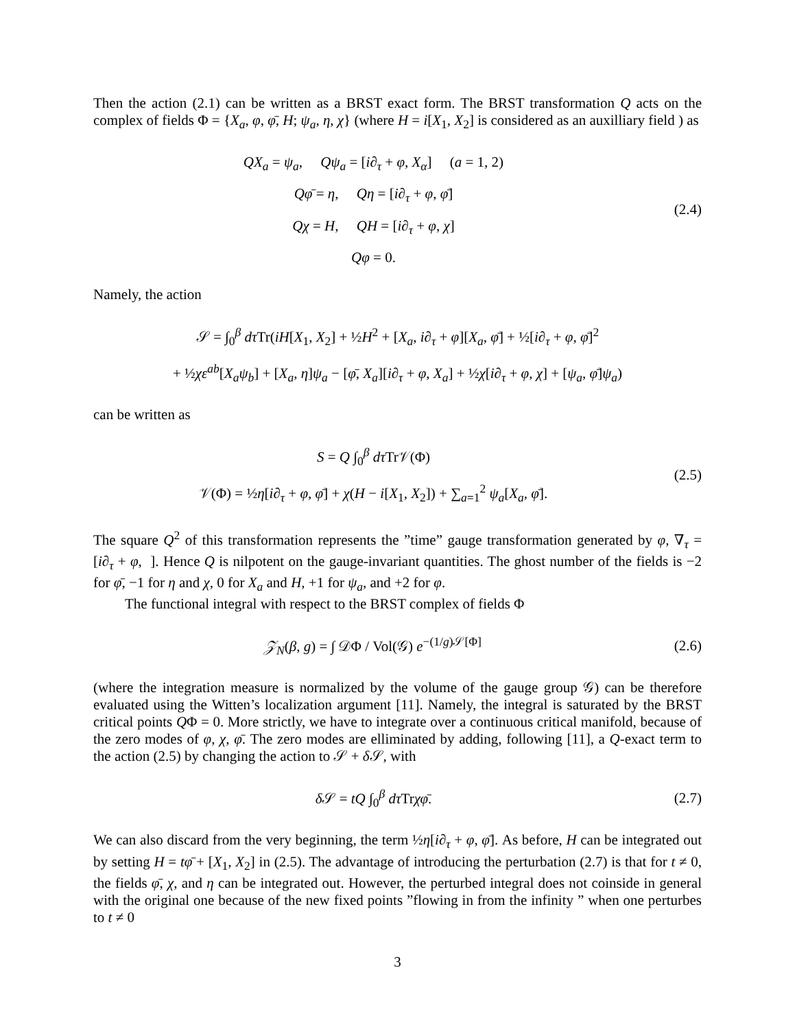Then the action (2.1) can be written as a BRST exact form. The BRST transformation Q acts on the complex of fields Φ = {X<sub>a</sub>, φ, φ̄, H; ψ<sub>a</sub>, η, χ} (where H = i[X<sub>1</sub>, X<sub>2</sub>] is considered as an auxilliary field ) as
QX<sub>a</sub> = ψ<sub>a</sub>, Qψ<sub>a</sub> = [i∂<sub>τ</sub> + φ, X<sub>α</sub>] (a = 1, 2)
Qφ̄ = η, Qη = [i∂<sub>τ</sub> + φ, φ̄]
Qχ = H, QH = [i∂<sub>τ</sub> + φ, χ]
Qφ = 0.
(2.4)
Namely, the action
𝒮 = ∫<sub>0</sub><sup>β</sup> dτ Tr(iH[X<sub>1</sub>, X<sub>2</sub>] + ½H<sup>2</sup> + [X<sub>a</sub>, i∂<sub>τ</sub> + φ][X<sub>a</sub>, φ̄] + ½[i∂<sub>τ</sub> + φ, φ̄]<sup>2</sup>
+ ½χε<sup>ab</sup>[X<sub>a</sub>ψ<sub>b</sub>] + [X<sub>a</sub>, η]ψ<sub>a</sub> − [φ̄, X<sub>a</sub>][i∂<sub>τ</sub> + φ, X<sub>a</sub>] + ½χ[i∂<sub>τ</sub> + φ, χ] + [ψ<sub>a</sub>, φ̄]ψ<sub>a</sub>)
can be written as
S = Q ∫<sub>0</sub><sup>β</sup> dτ Tr𝒱(Φ)
𝒱(Φ) = ½η[i∂<sub>τ</sub> + φ, φ̄] + χ(H − i[X<sub>1</sub>, X<sub>2</sub>]) + ∑<sub>a=1</sub><sup>2</sup> ψ<sub>a</sub>[X<sub>a</sub>, φ̄].
(2.5)
The square Q<sup>2</sup> of this transformation represents the ”time” gauge transformation generated by φ, ∇<sub>τ</sub> = [i∂<sub>τ</sub> + φ, ]. Hence Q is nilpotent on the gauge-invariant quantities. The ghost number of the fields is −2 for φ̄, −1 for η and χ, 0 for X<sub>a</sub> and H, +1 for ψ<sub>a</sub>, and +2 for φ.
The functional integral with respect to the BRST complex of fields Φ
𝒵<sub>N</sub>(β, g) = ∫ 𝒟Φ / Vol(𝒢) e<sup>−(1/g)𝒮[Φ]</sup>
(2.6)
(where the integration measure is normalized by the volume of the gauge group 𝒢) can be therefore evaluated using the Witten’s localization argument [11]. Namely, the integral is saturated by the BRST critical points QΦ = 0. More strictly, we have to integrate over a continuous critical manifold, because of the zero modes of φ, χ, φ̄. The zero modes are elliminated by adding, following [11], a Q-exact term to the action (2.5) by changing the action to 𝒮 + δ 𝒮, with
δ 𝒮 = tQ ∫<sub>0</sub><sup>β</sup> dτ Trχφ̄.
(2.7)
We can also discard from the very beginning, the term ½η[i∂<sub>τ</sub> + φ, φ̄]. As before, H can be integrated out by setting H = tφ̄ + [X<sub>1</sub>, X<sub>2</sub>] in (2.5). The advantage of introducing the perturbation (2.7) is that for t ≠ 0, the fields φ̄, χ, and η can be integrated out. However, the perturbed integral does not coinside in general with the original one because of the new fixed points ”flowing in from the infinity ” when one perturbes to t ≠ 0
3